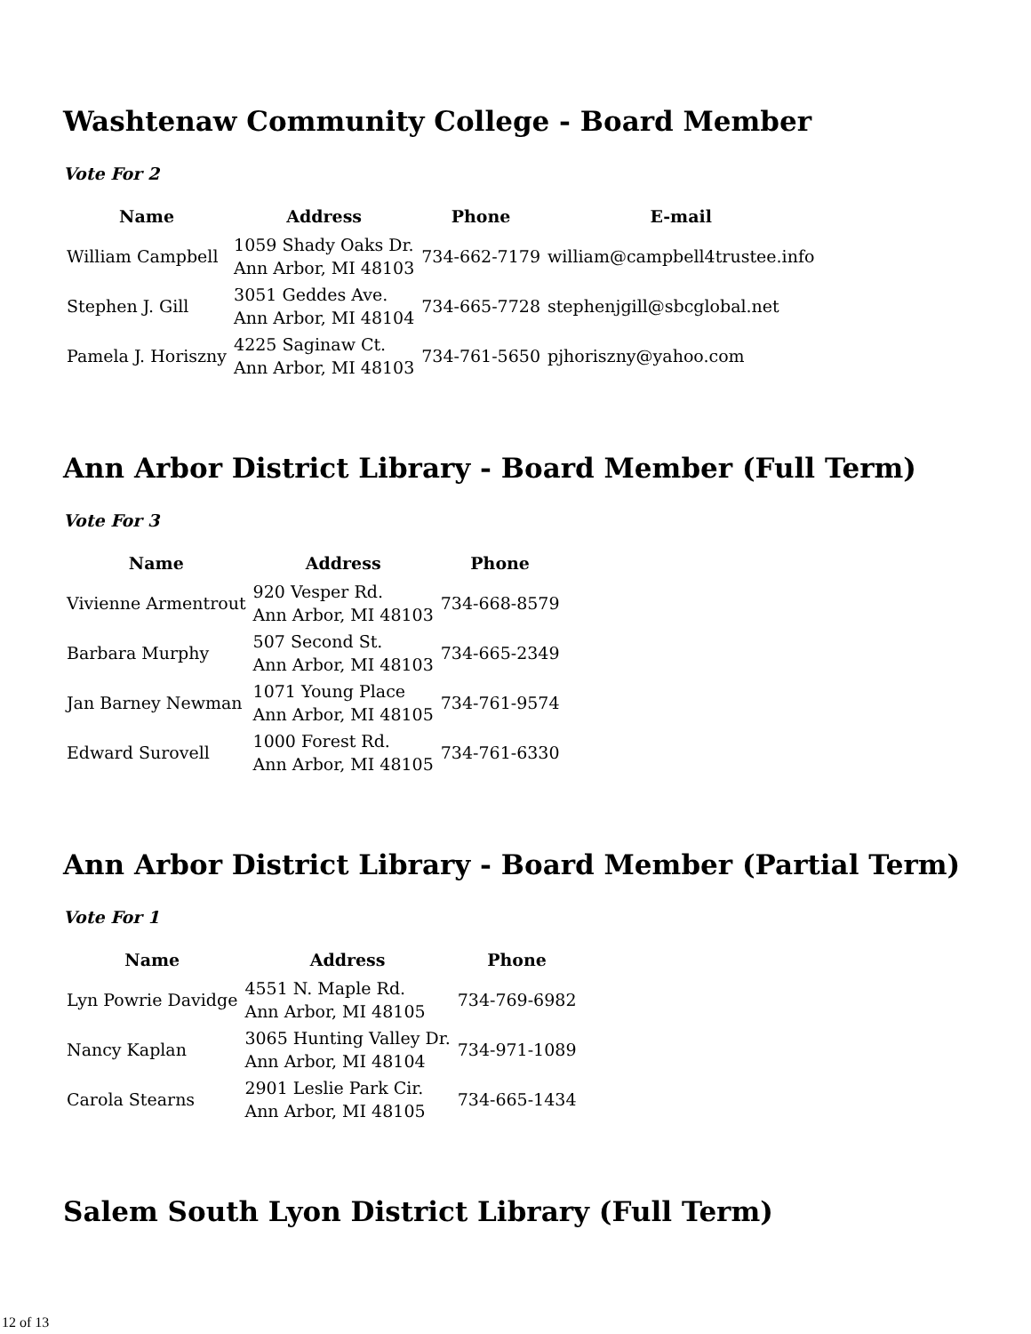Washtenaw Community College - Board Member
Vote For 2
| Name | Address | Phone | E-mail |
| --- | --- | --- | --- |
| William Campbell | 1059 Shady Oaks Dr. Ann Arbor, MI 48103 | 734-662-7179 | william@campbell4trustee.info |
| Stephen J. Gill | 3051 Geddes Ave. Ann Arbor, MI 48104 | 734-665-7728 | stephenjgill@sbcglobal.net |
| Pamela J. Horiszny | 4225 Saginaw Ct. Ann Arbor, MI 48103 | 734-761-5650 | pjhoriszny@yahoo.com |
Ann Arbor District Library - Board Member (Full Term)
Vote For 3
| Name | Address | Phone |
| --- | --- | --- |
| Vivienne Armentrout | 920 Vesper Rd. Ann Arbor, MI 48103 | 734-668-8579 |
| Barbara Murphy | 507 Second St. Ann Arbor, MI 48103 | 734-665-2349 |
| Jan Barney Newman | 1071 Young Place Ann Arbor, MI 48105 | 734-761-9574 |
| Edward Surovell | 1000 Forest Rd. Ann Arbor, MI 48105 | 734-761-6330 |
Ann Arbor District Library - Board Member (Partial Term)
Vote For 1
| Name | Address | Phone |
| --- | --- | --- |
| Lyn Powrie Davidge | 4551 N. Maple Rd. Ann Arbor, MI 48105 | 734-769-6982 |
| Nancy Kaplan | 3065 Hunting Valley Dr. Ann Arbor, MI 48104 | 734-971-1089 |
| Carola Stearns | 2901 Leslie Park Cir. Ann Arbor, MI 48105 | 734-665-1434 |
Salem South Lyon District Library (Full Term)
12 of 13